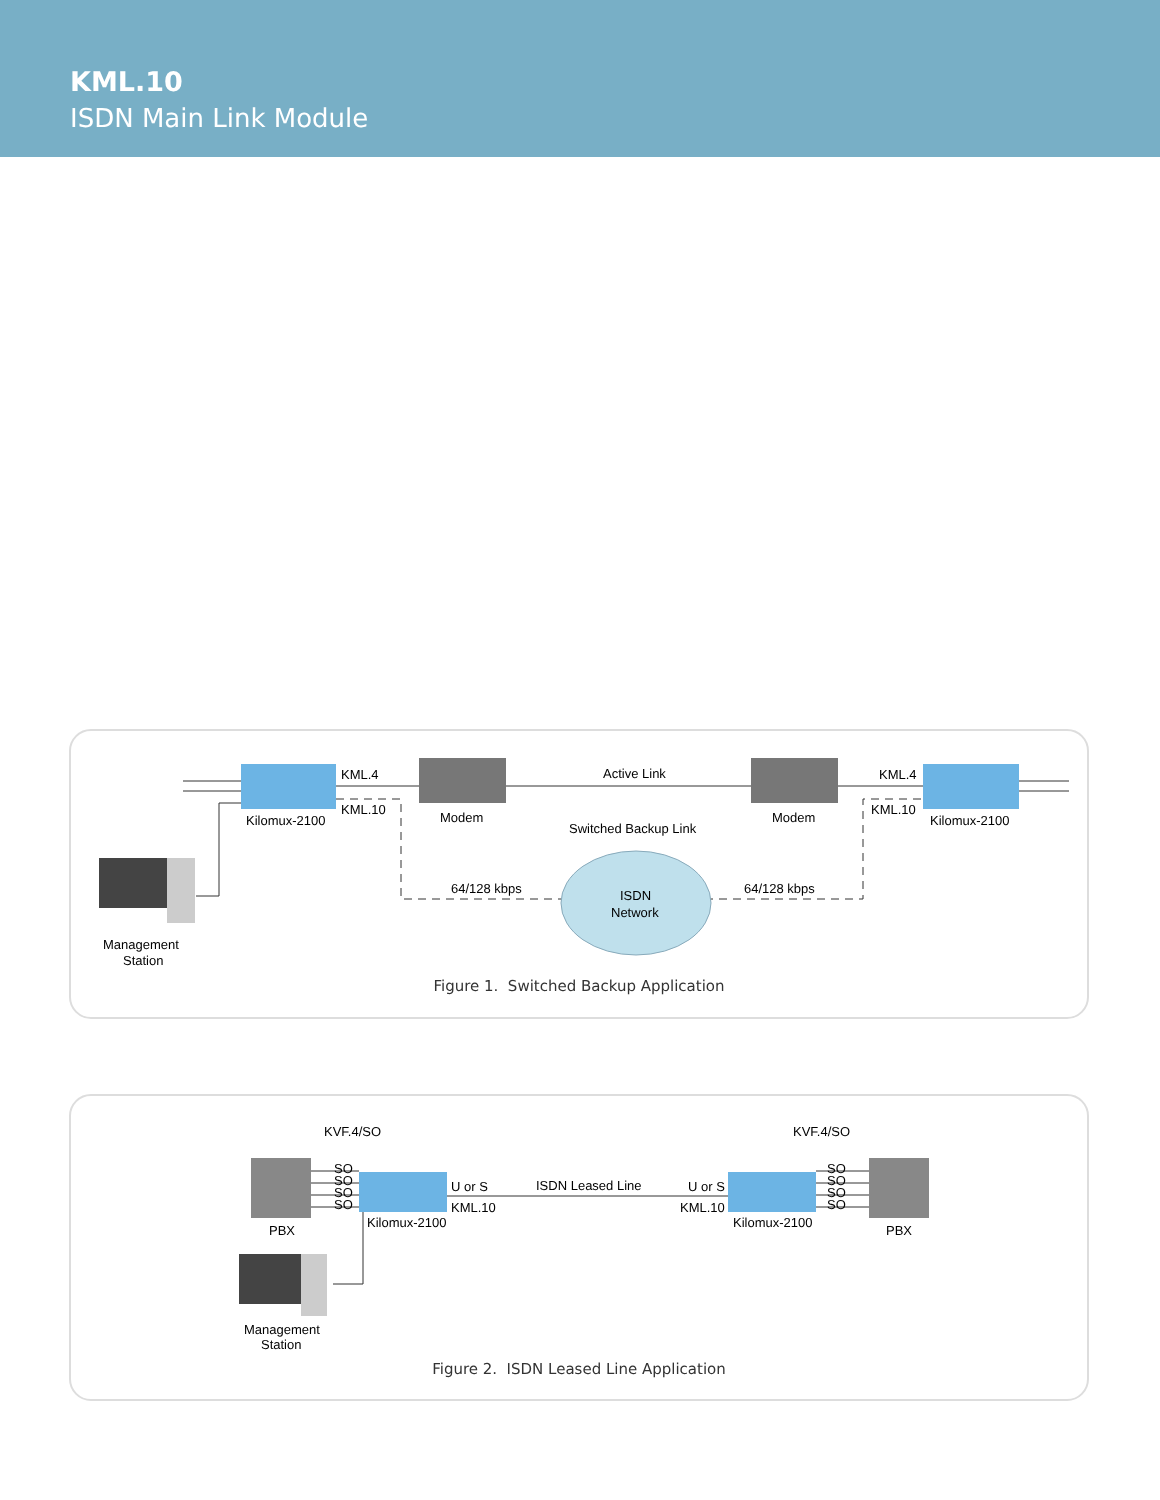KML.10
ISDN Main Link Module
KML.4
KML.10
Kilomux-2100
Modem
Active Link
Switched Backup Link
Modem
KML.4
KML.10
Kilomux-2100
64/128 kbps
64/128 kbps
ISDN
Network
Management
Station
Figure 1. Switched Backup Application
KVF.4/SO
KVF.4/SO
SO
SO
SO
SO
SO
SO
SO
SO
U or S
KML.10
ISDN Leased Line
U or S
KML.10
PBX
Kilomux-2100
Kilomux-2100
PBX
Management
Station
Figure 2. ISDN Leased Line Application